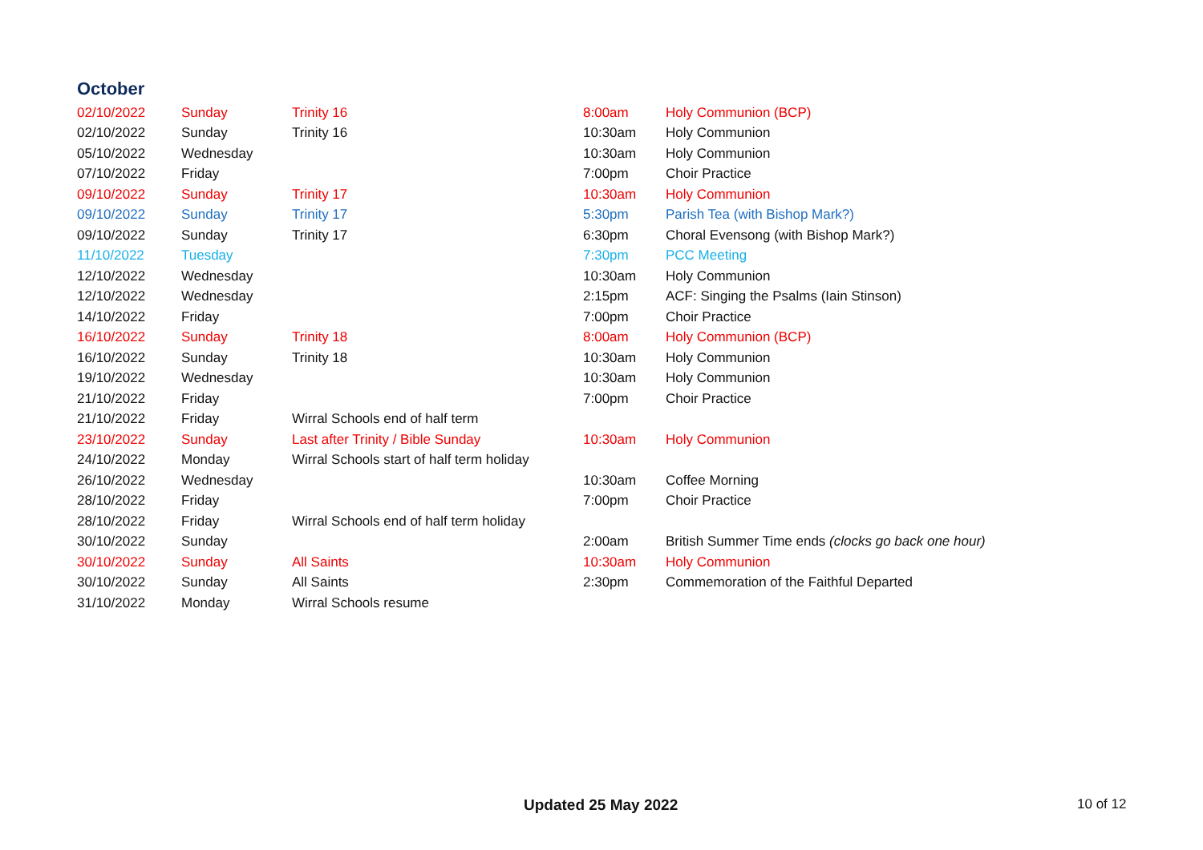October
| 02/10/2022 | Sunday | Trinity 16 | 8:00am | Holy Communion (BCP) |
| 02/10/2022 | Sunday | Trinity 16 | 10:30am | Holy Communion |
| 05/10/2022 | Wednesday | | 10:30am | Holy Communion |
| 07/10/2022 | Friday | | 7:00pm | Choir Practice |
| 09/10/2022 | Sunday | Trinity 17 | 10:30am | Holy Communion |
| 09/10/2022 | Sunday | Trinity 17 | 5:30pm | Parish Tea (with Bishop Mark?) |
| 09/10/2022 | Sunday | Trinity 17 | 6:30pm | Choral Evensong (with Bishop Mark?) |
| 11/10/2022 | Tuesday | | 7:30pm | PCC Meeting |
| 12/10/2022 | Wednesday | | 10:30am | Holy Communion |
| 12/10/2022 | Wednesday | | 2:15pm | ACF: Singing the Psalms (Iain Stinson) |
| 14/10/2022 | Friday | | 7:00pm | Choir Practice |
| 16/10/2022 | Sunday | Trinity 18 | 8:00am | Holy Communion (BCP) |
| 16/10/2022 | Sunday | Trinity 18 | 10:30am | Holy Communion |
| 19/10/2022 | Wednesday | | 10:30am | Holy Communion |
| 21/10/2022 | Friday | | 7:00pm | Choir Practice |
| 21/10/2022 | Friday | Wirral Schools end of half term | | |
| 23/10/2022 | Sunday | Last after Trinity / Bible Sunday | 10:30am | Holy Communion |
| 24/10/2022 | Monday | Wirral Schools start of half term holiday | | |
| 26/10/2022 | Wednesday | | 10:30am | Coffee Morning |
| 28/10/2022 | Friday | | 7:00pm | Choir Practice |
| 28/10/2022 | Friday | Wirral Schools end of half term holiday | | |
| 30/10/2022 | Sunday | | 2:00am | British Summer Time ends (clocks go back one hour) |
| 30/10/2022 | Sunday | All Saints | 10:30am | Holy Communion |
| 30/10/2022 | Sunday | All Saints | 2:30pm | Commemoration of the Faithful Departed |
| 31/10/2022 | Monday | Wirral Schools resume | | |
Updated 25 May 2022 10 of 12